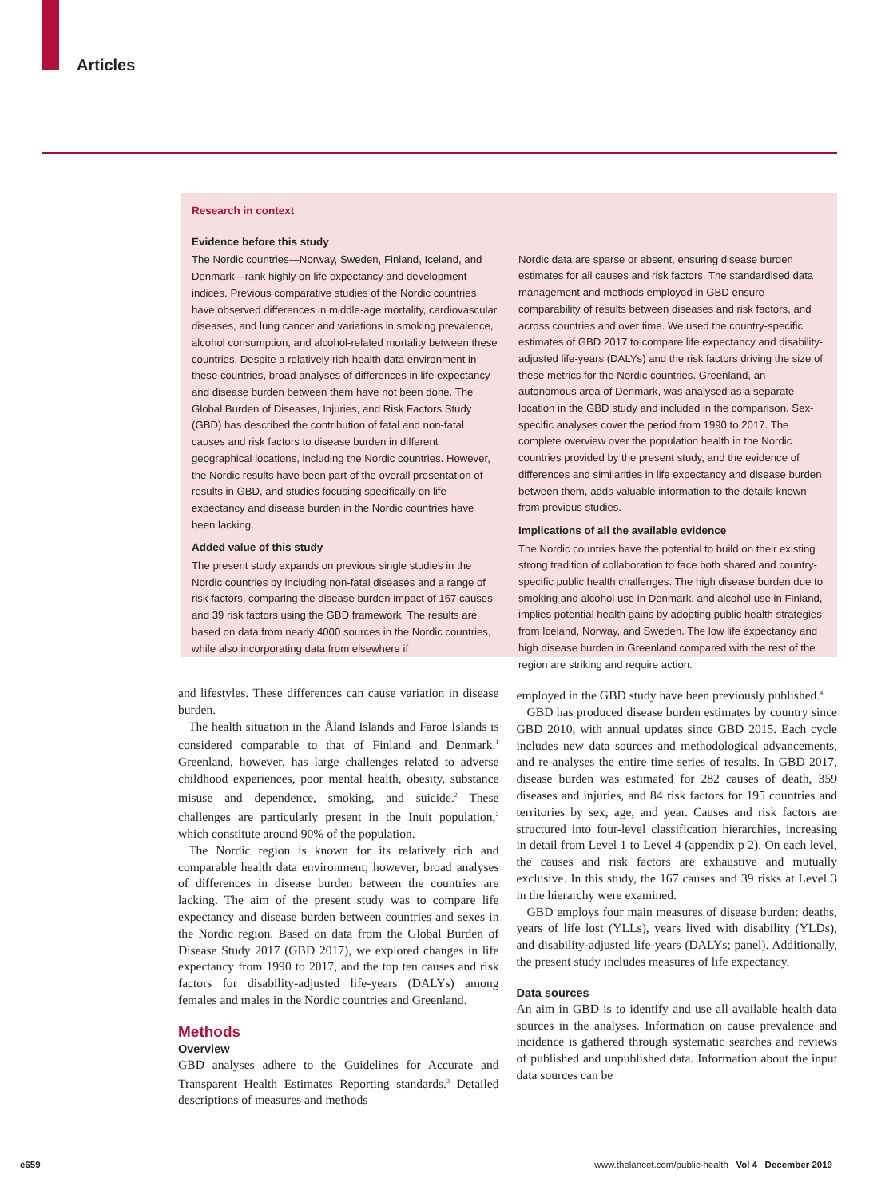Articles
Research in context
Evidence before this study
The Nordic countries—Norway, Sweden, Finland, Iceland, and Denmark—rank highly on life expectancy and development indices. Previous comparative studies of the Nordic countries have observed differences in middle-age mortality, cardiovascular diseases, and lung cancer and variations in smoking prevalence, alcohol consumption, and alcohol-related mortality between these countries. Despite a relatively rich health data environment in these countries, broad analyses of differences in life expectancy and disease burden between them have not been done. The Global Burden of Diseases, Injuries, and Risk Factors Study (GBD) has described the contribution of fatal and non-fatal causes and risk factors to disease burden in different geographical locations, including the Nordic countries. However, the Nordic results have been part of the overall presentation of results in GBD, and studies focusing specifically on life expectancy and disease burden in the Nordic countries have been lacking.
Added value of this study
The present study expands on previous single studies in the Nordic countries by including non-fatal diseases and a range of risk factors, comparing the disease burden impact of 167 causes and 39 risk factors using the GBD framework. The results are based on data from nearly 4000 sources in the Nordic countries, while also incorporating data from elsewhere if
Nordic data are sparse or absent, ensuring disease burden estimates for all causes and risk factors. The standardised data management and methods employed in GBD ensure comparability of results between diseases and risk factors, and across countries and over time. We used the country-specific estimates of GBD 2017 to compare life expectancy and disability-adjusted life-years (DALYs) and the risk factors driving the size of these metrics for the Nordic countries. Greenland, an autonomous area of Denmark, was analysed as a separate location in the GBD study and included in the comparison. Sex-specific analyses cover the period from 1990 to 2017. The complete overview over the population health in the Nordic countries provided by the present study, and the evidence of differences and similarities in life expectancy and disease burden between them, adds valuable information to the details known from previous studies.
Implications of all the available evidence
The Nordic countries have the potential to build on their existing strong tradition of collaboration to face both shared and country-specific public health challenges. The high disease burden due to smoking and alcohol use in Denmark, and alcohol use in Finland, implies potential health gains by adopting public health strategies from Iceland, Norway, and Sweden. The low life expectancy and high disease burden in Greenland compared with the rest of the region are striking and require action.
and lifestyles. These differences can cause variation in disease burden.
The health situation in the Åland Islands and Faroe Islands is considered comparable to that of Finland and Denmark.<sup>1</sup> Greenland, however, has large challenges related to adverse childhood experiences, poor mental health, obesity, substance misuse and dependence, smoking, and suicide.<sup>2</sup> These challenges are particularly present in the Inuit population,<sup>2</sup> which constitute around 90% of the population.
The Nordic region is known for its relatively rich and comparable health data environment; however, broad analyses of differences in disease burden between the countries are lacking. The aim of the present study was to compare life expectancy and disease burden between countries and sexes in the Nordic region. Based on data from the Global Burden of Disease Study 2017 (GBD 2017), we explored changes in life expectancy from 1990 to 2017, and the top ten causes and risk factors for disability-adjusted life-years (DALYs) among females and males in the Nordic countries and Greenland.
Methods
Overview
GBD analyses adhere to the Guidelines for Accurate and Transparent Health Estimates Reporting standards.<sup>3</sup> Detailed descriptions of measures and methods
employed in the GBD study have been previously published.<sup>4</sup>
GBD has produced disease burden estimates by country since GBD 2010, with annual updates since GBD 2015. Each cycle includes new data sources and methodological advancements, and re-analyses the entire time series of results. In GBD 2017, disease burden was estimated for 282 causes of death, 359 diseases and injuries, and 84 risk factors for 195 countries and territories by sex, age, and year. Causes and risk factors are structured into four-level classification hierarchies, increasing in detail from Level 1 to Level 4 (appendix p 2). On each level, the causes and risk factors are exhaustive and mutually exclusive. In this study, the 167 causes and 39 risks at Level 3 in the hierarchy were examined.
GBD employs four main measures of disease burden: deaths, years of life lost (YLLs), years lived with disability (YLDs), and disability-adjusted life-years (DALYs; panel). Additionally, the present study includes measures of life expectancy.
Data sources
An aim in GBD is to identify and use all available health data sources in the analyses. Information on cause prevalence and incidence is gathered through systematic searches and reviews of published and unpublished data. Information about the input data sources can be
e659 www.thelancet.com/public-health Vol 4 December 2019